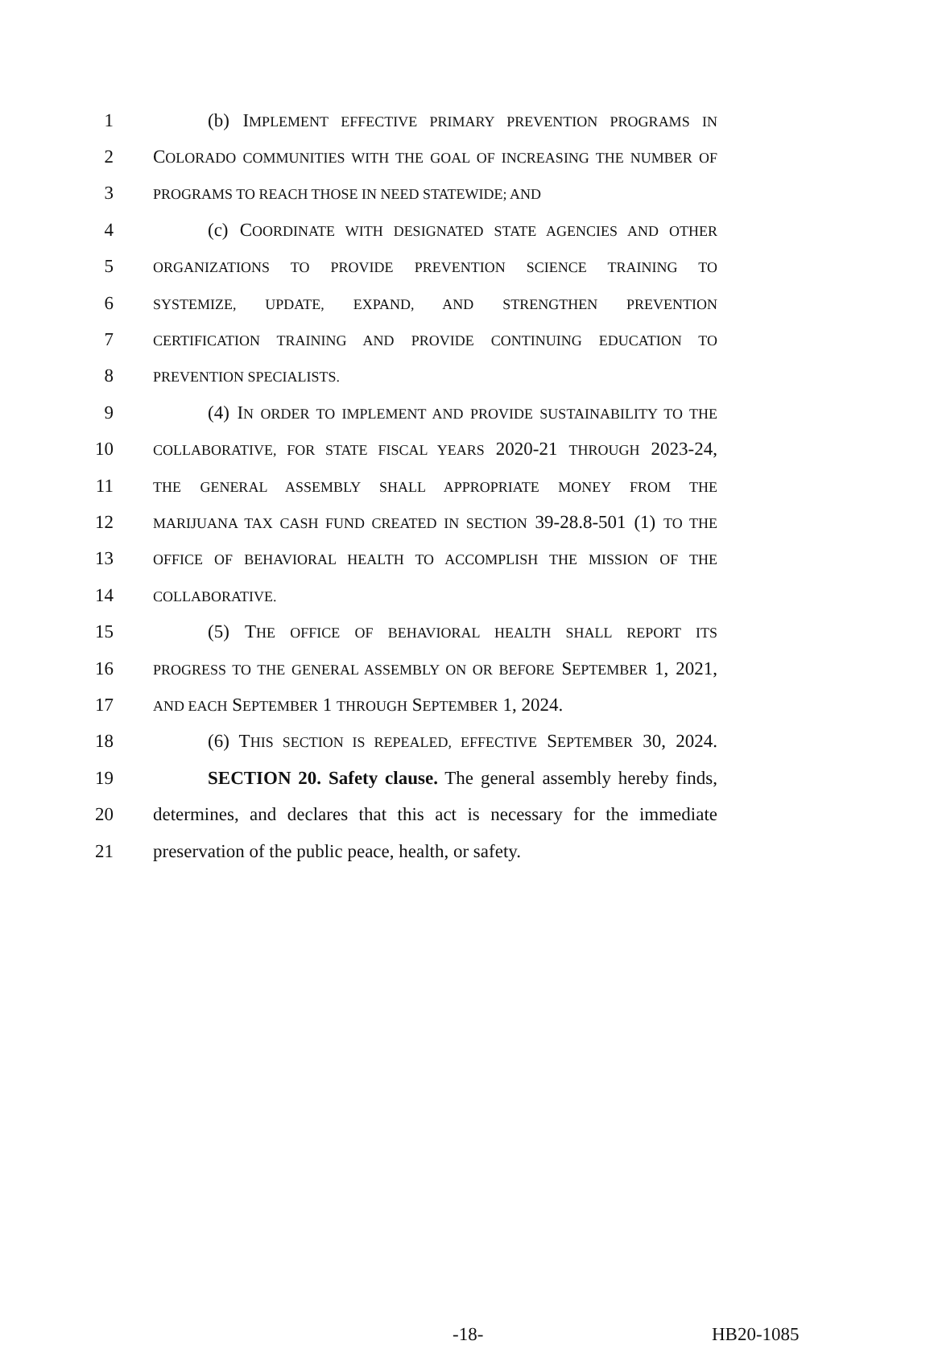1 (b) IMPLEMENT EFFECTIVE PRIMARY PREVENTION PROGRAMS IN
2 COLORADO COMMUNITIES WITH THE GOAL OF INCREASING THE NUMBER OF
3 PROGRAMS TO REACH THOSE IN NEED STATEWIDE; AND
4 (c) COORDINATE WITH DESIGNATED STATE AGENCIES AND OTHER
5 ORGANIZATIONS TO PROVIDE PREVENTION SCIENCE TRAINING TO
6 SYSTEMIZE, UPDATE, EXPAND, AND STRENGTHEN PREVENTION
7 CERTIFICATION TRAINING AND PROVIDE CONTINUING EDUCATION TO
8 PREVENTION SPECIALISTS.
9 (4) IN ORDER TO IMPLEMENT AND PROVIDE SUSTAINABILITY TO THE
10 COLLABORATIVE, FOR STATE FISCAL YEARS 2020-21 THROUGH 2023-24,
11 THE GENERAL ASSEMBLY SHALL APPROPRIATE MONEY FROM THE
12 MARIJUANA TAX CASH FUND CREATED IN SECTION 39-28.8-501 (1) TO THE
13 OFFICE OF BEHAVIORAL HEALTH TO ACCOMPLISH THE MISSION OF THE
14 COLLABORATIVE.
15 (5) THE OFFICE OF BEHAVIORAL HEALTH SHALL REPORT ITS
16 PROGRESS TO THE GENERAL ASSEMBLY ON OR BEFORE SEPTEMBER 1, 2021,
17 AND EACH SEPTEMBER 1 THROUGH SEPTEMBER 1, 2024.
18 (6) THIS SECTION IS REPEALED, EFFECTIVE SEPTEMBER 30, 2024.
19 SECTION 20. Safety clause. The general assembly hereby finds,
20 determines, and declares that this act is necessary for the immediate
21 preservation of the public peace, health, or safety.
-18- HB20-1085